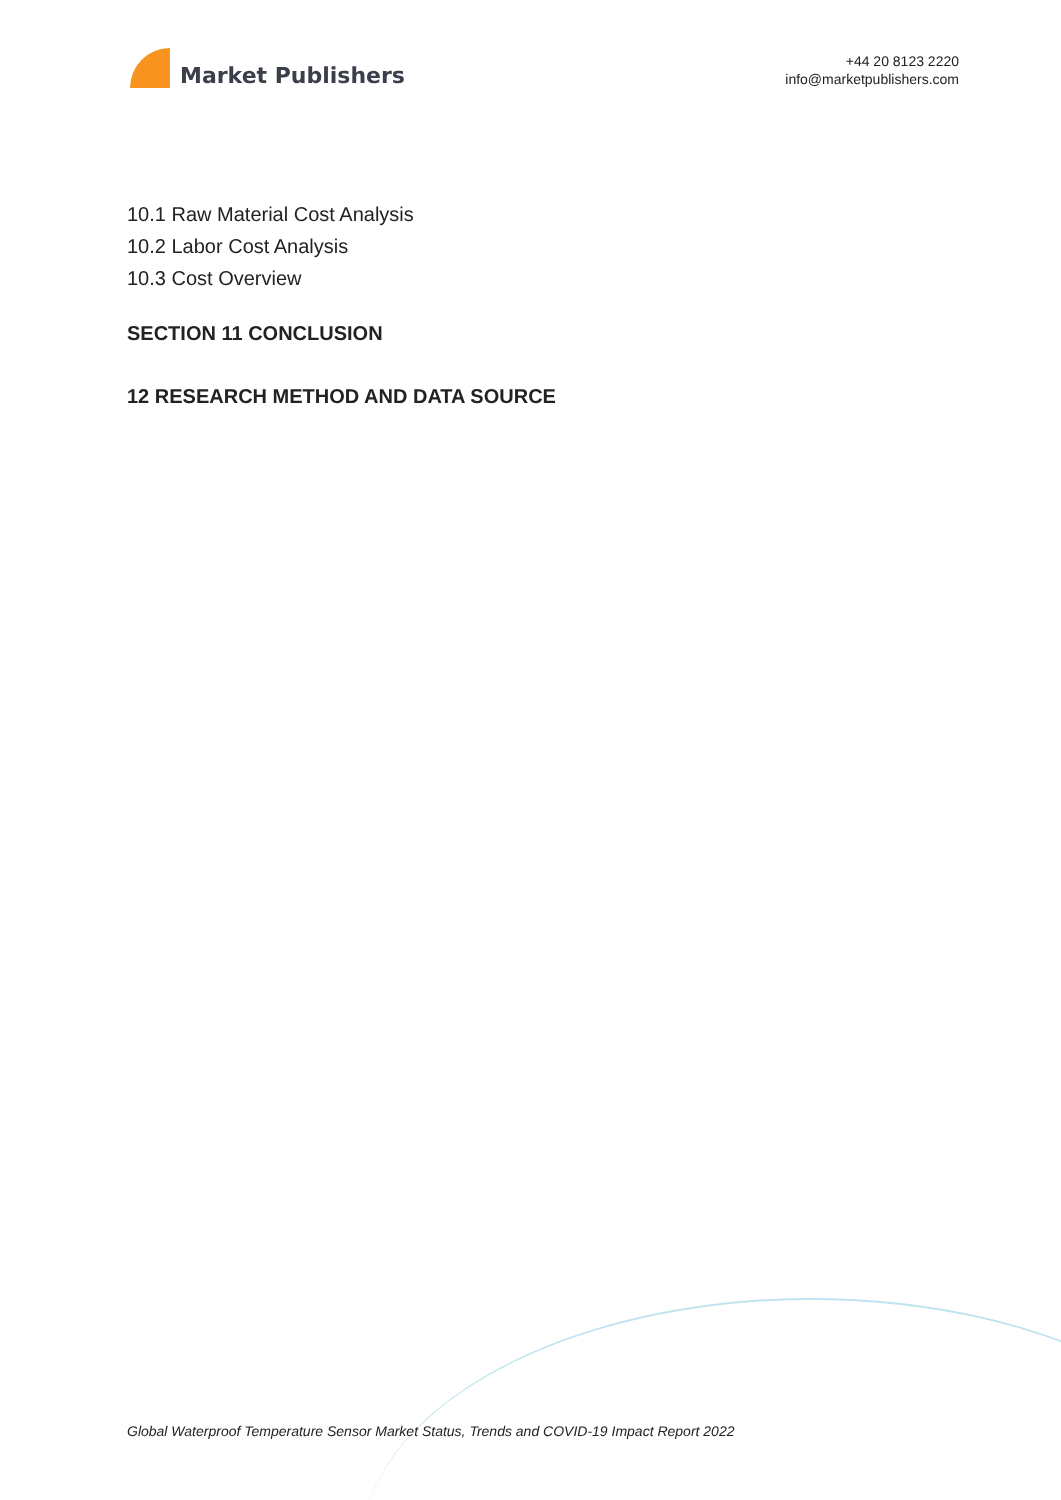Market Publishers
+44 20 8123 2220
info@marketpublishers.com
10.1 Raw Material Cost Analysis
10.2 Labor Cost Analysis
10.3 Cost Overview
SECTION 11 CONCLUSION
12 RESEARCH METHOD AND DATA SOURCE
Global Waterproof Temperature Sensor Market Status, Trends and COVID-19 Impact Report 2022